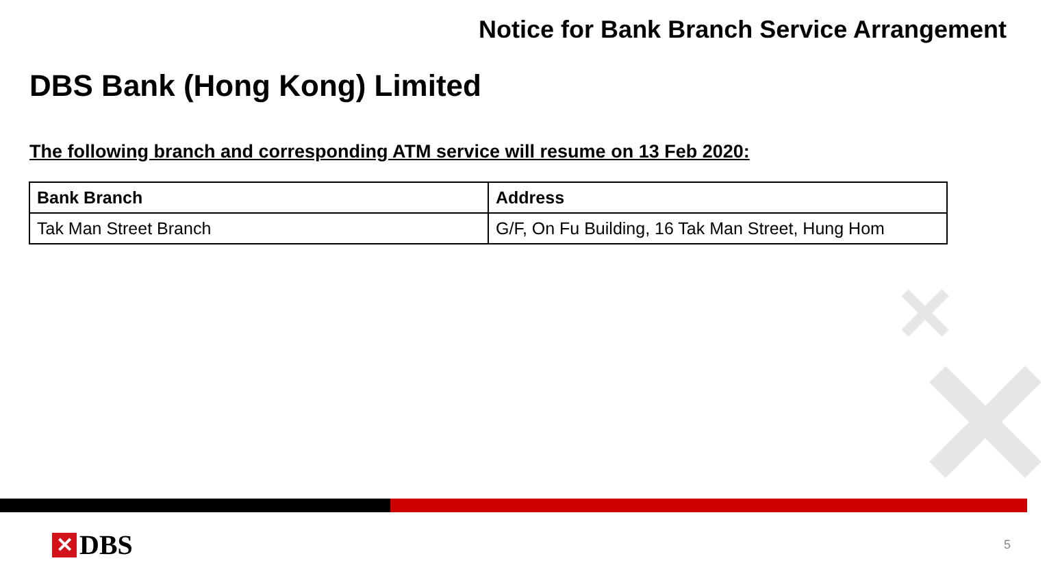✕
✕
Notice for Bank Branch Service Arrangement
DBS Bank (Hong Kong) Limited
The following branch and corresponding ATM service will resume on 13 Feb 2020:
| Bank Branch | Address |
| --- | --- |
| Tak Man Street Branch | G/F, On Fu Building, 16 Tak Man Street, Hung Hom |
✕ DBS
5